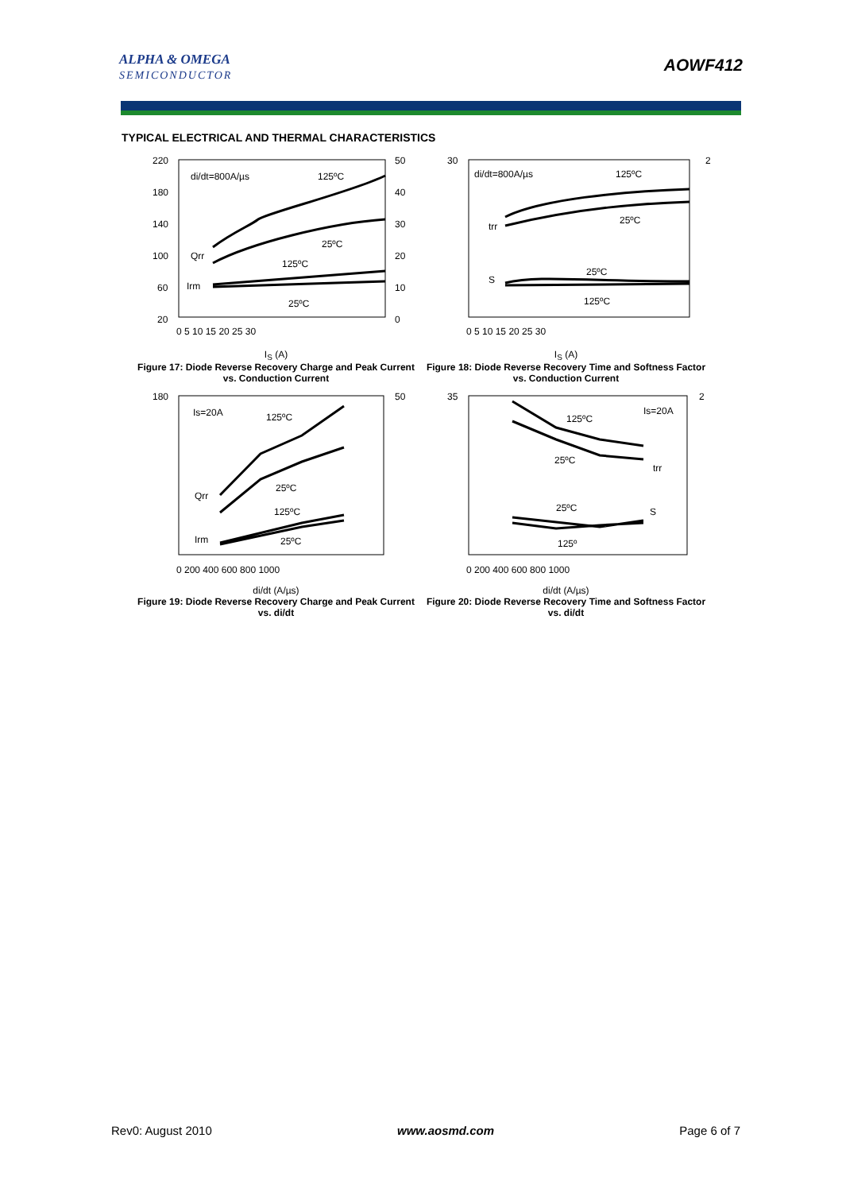ALPHA & OMEGA
SEMICONDUCTOR
AOWF412
TYPICAL ELECTRICAL AND THERMAL CHARACTERISTICS
di/dt=800A/µs
125ºC
25ºC
125ºC
25ºC
Qrr
Irm
220
180
140
100
60
20
50
40
30
20
10
0
0 5 10 15 20 25 30
I<sub>S</sub> (A)
Figure 17: Diode Reverse Recovery Charge and Peak Current vs. Conduction Current
di/dt=800A/µs
125ºC
25ºC
trr
25ºC
S
125ºC
30
2
0 5 10 15 20 25 30
I<sub>S</sub> (A)
Figure 18: Diode Reverse Recovery Time and Softness Factor vs. Conduction Current
Is=20A
125ºC
25ºC
125ºC
25ºC
Qrr
Irm
180
50
0 200 400 600 800 1000
di/dt (A/µs)
Figure 19: Diode Reverse Recovery Charge and Peak Current vs. di/dt
Is=20A
125ºC
25ºC
trr
25ºC
S
125º
35
2
0 200 400 600 800 1000
di/dt (A/µs)
Figure 20: Diode Reverse Recovery Time and Softness Factor vs. di/dt
Rev0: August 2010 www.aosmd.com Page 6 of 7